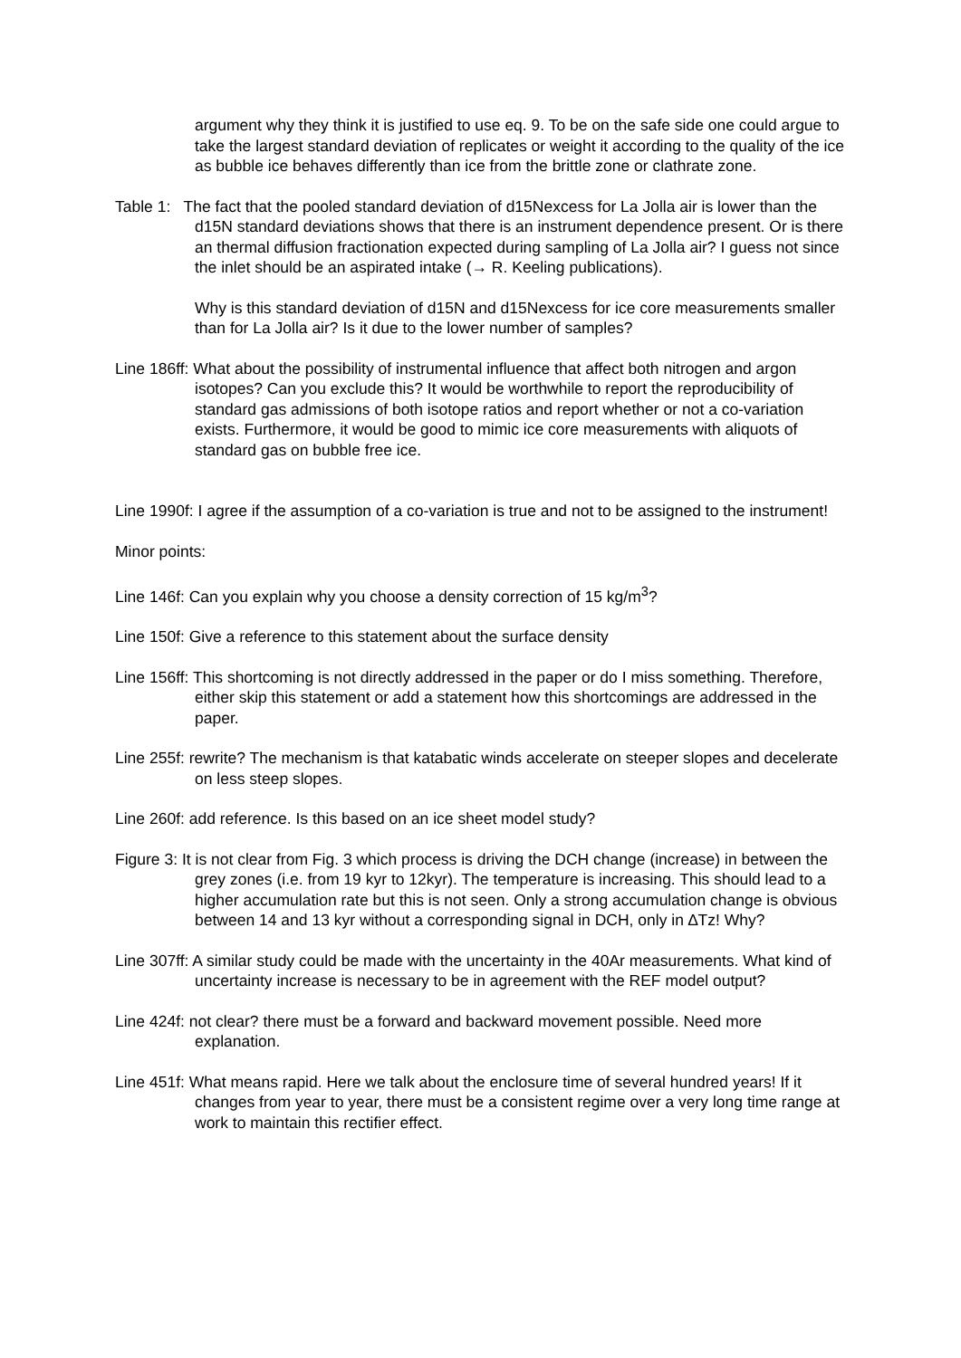argument why they think it is justified to use eq. 9. To be on the safe side one could argue to take the largest standard deviation of replicates or weight it according to the quality of the ice as bubble ice behaves differently than ice from the brittle zone or clathrate zone.
Table 1: The fact that the pooled standard deviation of d15Nexcess for La Jolla air is lower than the d15N standard deviations shows that there is an instrument dependence present. Or is there an thermal diffusion fractionation expected during sampling of La Jolla air? I guess not since the inlet should be an aspirated intake (→ R. Keeling publications).
Why is this standard deviation of d15N and d15Nexcess for ice core measurements smaller than for La Jolla air? Is it due to the lower number of samples?
Line 186ff: What about the possibility of instrumental influence that affect both nitrogen and argon isotopes? Can you exclude this? It would be worthwhile to report the reproducibility of standard gas admissions of both isotope ratios and report whether or not a co-variation exists. Furthermore, it would be good to mimic ice core measurements with aliquots of standard gas on bubble free ice.
Line 1990f: I agree if the assumption of a co-variation is true and not to be assigned to the instrument!
Minor points:
Line 146f: Can you explain why you choose a density correction of 15 kg/m<sup>3</sup>?
Line 150f: Give a reference to this statement about the surface density
Line 156ff: This shortcoming is not directly addressed in the paper or do I miss something. Therefore, either skip this statement or add a statement how this shortcomings are addressed in the paper.
Line 255f: rewrite? The mechanism is that katabatic winds accelerate on steeper slopes and decelerate on less steep slopes.
Line 260f: add reference. Is this based on an ice sheet model study?
Figure 3: It is not clear from Fig. 3 which process is driving the DCH change (increase) in between the grey zones (i.e. from 19 kyr to 12kyr). The temperature is increasing. This should lead to a higher accumulation rate but this is not seen. Only a strong accumulation change is obvious between 14 and 13 kyr without a corresponding signal in DCH, only in ∆Tz! Why?
Line 307ff: A similar study could be made with the uncertainty in the 40Ar measurements. What kind of uncertainty increase is necessary to be in agreement with the REF model output?
Line 424f: not clear? there must be a forward and backward movement possible. Need more explanation.
Line 451f: What means rapid. Here we talk about the enclosure time of several hundred years! If it changes from year to year, there must be a consistent regime over a very long time range at work to maintain this rectifier effect.